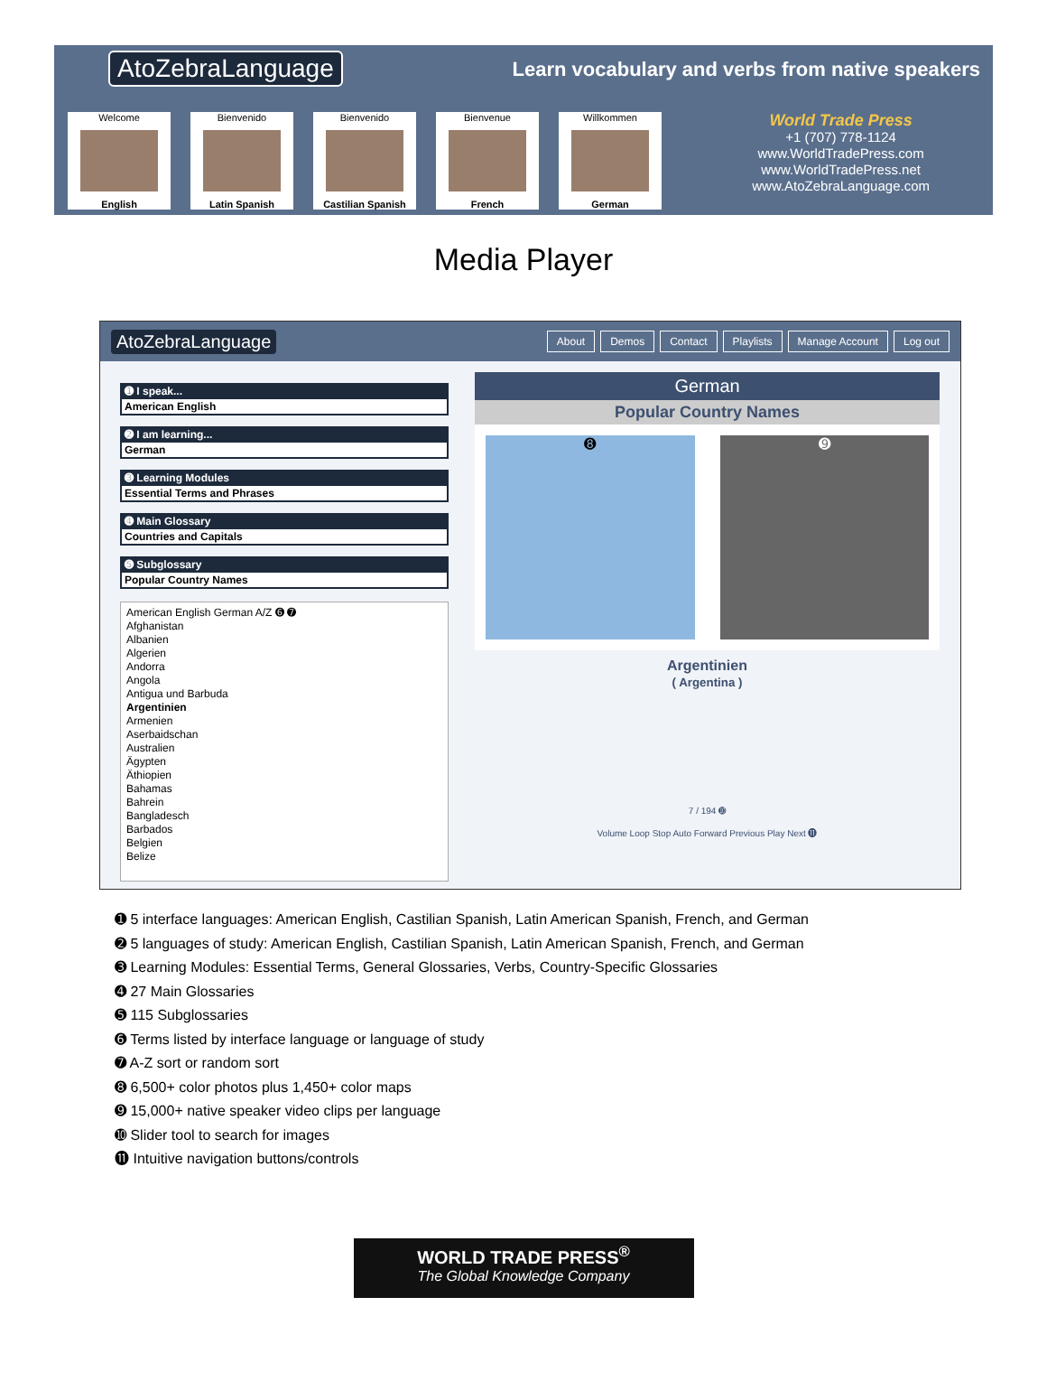AtoZebraLanguage
Learn vocabulary and verbs from native speakers
Welcome
English
Bienvenido
Latin Spanish
Bienvenido
Castilian Spanish
Bienvenue
French
Willkommen
German
World Trade Press
+1 (707) 778-1124
www.WorldTradePress.com
www.WorldTradePress.net
www.AtoZebraLanguage.com
Media Player
AtoZebraLanguage About Demos Contact Playlists Manage Account Log out
➊ I speak...
American English
➋ I am learning...
German
➌ Learning Modules
Essential Terms and Phrases
➍ Main Glossary
Countries and Capitals
➎ Subglossary
Popular Country Names
American English German A/Z ➏ ➐
Afghanistan
Albanien
Algerien
Andorra
Angola
Antigua und Barbuda
Argentinien
Armenien
Aserbaidschan
Australien
Ägypten
Äthiopien
Bahamas
Bahrein
Bangladesch
Barbados
Belgien
Belize
German
Popular Country Names
➑ ➒
Argentinien
( Argentina )
7 / 194 ➓
Volume Loop Stop Auto Forward Previous Play Next ⓫
➊ 5 interface languages: American English, Castilian Spanish, Latin American Spanish, French, and German
➋ 5 languages of study: American English, Castilian Spanish, Latin American Spanish, French, and German
➌ Learning Modules: Essential Terms, General Glossaries, Verbs, Country-Specific Glossaries
➍ 27 Main Glossaries
➎ 115 Subglossaries
➏ Terms listed by interface language or language of study
➐ A-Z sort or random sort
➑ 6,500+ color photos plus 1,450+ color maps
➒ 15,000+ native speaker video clips per language
➓ Slider tool to search for images
⓫ Intuitive navigation buttons/controls
WORLD TRADE PRESS<sup>®</sup>
The Global Knowledge Company